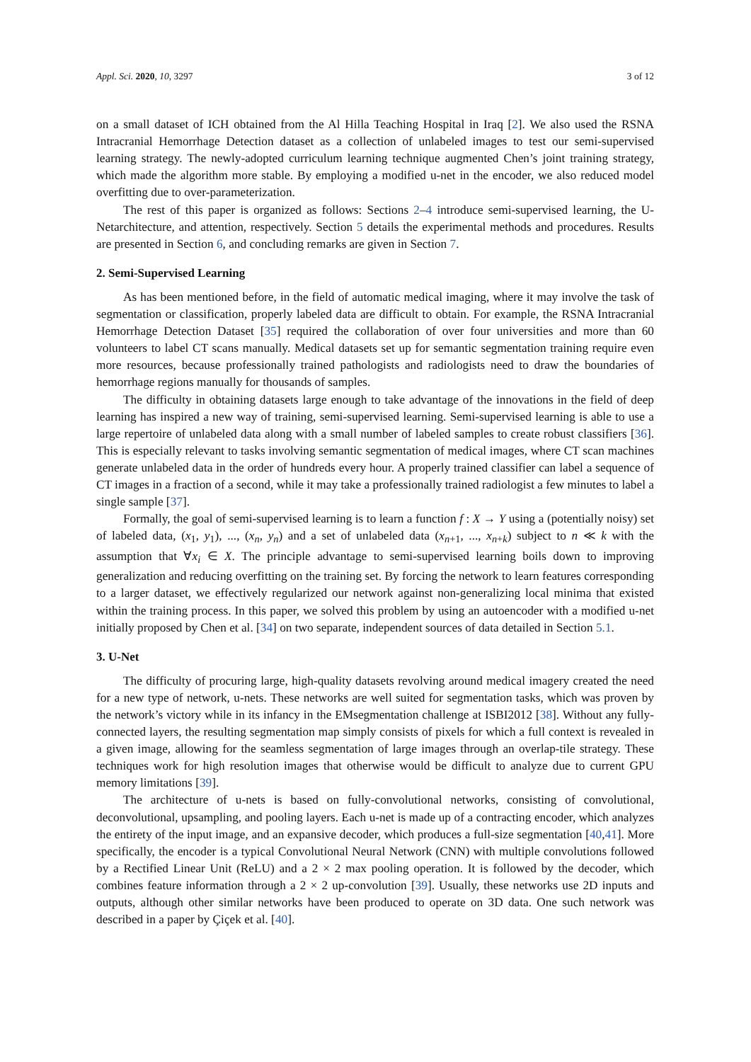Appl. Sci. 2020, 10, 3297 3 of 12
on a small dataset of ICH obtained from the Al Hilla Teaching Hospital in Iraq [2]. We also used the RSNA Intracranial Hemorrhage Detection dataset as a collection of unlabeled images to test our semi-supervised learning strategy. The newly-adopted curriculum learning technique augmented Chen’s joint training strategy, which made the algorithm more stable. By employing a modified u-net in the encoder, we also reduced model overfitting due to over-parameterization.
The rest of this paper is organized as follows: Sections 2–4 introduce semi-supervised learning, the U-Netarchitecture, and attention, respectively. Section 5 details the experimental methods and procedures. Results are presented in Section 6, and concluding remarks are given in Section 7.
2. Semi-Supervised Learning
As has been mentioned before, in the field of automatic medical imaging, where it may involve the task of segmentation or classification, properly labeled data are difficult to obtain. For example, the RSNA Intracranial Hemorrhage Detection Dataset [35] required the collaboration of over four universities and more than 60 volunteers to label CT scans manually. Medical datasets set up for semantic segmentation training require even more resources, because professionally trained pathologists and radiologists need to draw the boundaries of hemorrhage regions manually for thousands of samples.
The difficulty in obtaining datasets large enough to take advantage of the innovations in the field of deep learning has inspired a new way of training, semi-supervised learning. Semi-supervised learning is able to use a large repertoire of unlabeled data along with a small number of labeled samples to create robust classifiers [36]. This is especially relevant to tasks involving semantic segmentation of medical images, where CT scan machines generate unlabeled data in the order of hundreds every hour. A properly trained classifier can label a sequence of CT images in a fraction of a second, while it may take a professionally trained radiologist a few minutes to label a single sample [37].
Formally, the goal of semi-supervised learning is to learn a function f : X → Y using a (potentially noisy) set of labeled data, (x<sub>1</sub>, y<sub>1</sub>), ..., (x<sub>n</sub>, y<sub>n</sub>) and a set of unlabeled data (x<sub>n+1</sub>, ..., x<sub>n+k</sub>) subject to n ≪ k with the assumption that ∀x<sub>i</sub> ∈ X. The principle advantage to semi-supervised learning boils down to improving generalization and reducing overfitting on the training set. By forcing the network to learn features corresponding to a larger dataset, we effectively regularized our network against non-generalizing local minima that existed within the training process. In this paper, we solved this problem by using an autoencoder with a modified u-net initially proposed by Chen et al. [34] on two separate, independent sources of data detailed in Section 5.1.
3. U-Net
The difficulty of procuring large, high-quality datasets revolving around medical imagery created the need for a new type of network, u-nets. These networks are well suited for segmentation tasks, which was proven by the network’s victory while in its infancy in the EMsegmentation challenge at ISBI2012 [38]. Without any fully-connected layers, the resulting segmentation map simply consists of pixels for which a full context is revealed in a given image, allowing for the seamless segmentation of large images through an overlap-tile strategy. These techniques work for high resolution images that otherwise would be difficult to analyze due to current GPU memory limitations [39].
The architecture of u-nets is based on fully-convolutional networks, consisting of convolutional, deconvolutional, upsampling, and pooling layers. Each u-net is made up of a contracting encoder, which analyzes the entirety of the input image, and an expansive decoder, which produces a full-size segmentation [40,41]. More specifically, the encoder is a typical Convolutional Neural Network (CNN) with multiple convolutions followed by a Rectified Linear Unit (ReLU) and a 2 × 2 max pooling operation. It is followed by the decoder, which combines feature information through a 2 × 2 up-convolution [39]. Usually, these networks use 2D inputs and outputs, although other similar networks have been produced to operate on 3D data. One such network was described in a paper by Çiçek et al. [40].